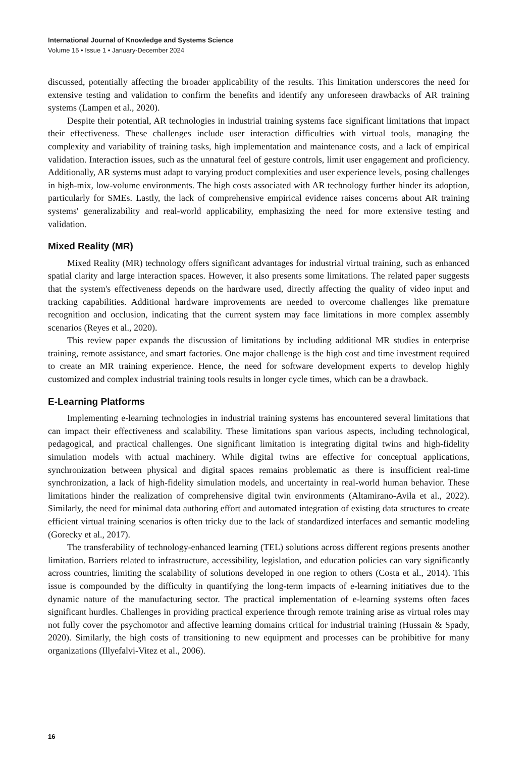International Journal of Knowledge and Systems Science
Volume 15 • Issue 1 • January-December 2024
discussed, potentially affecting the broader applicability of the results. This limitation underscores the need for extensive testing and validation to confirm the benefits and identify any unforeseen drawbacks of AR training systems (Lampen et al., 2020).
Despite their potential, AR technologies in industrial training systems face significant limitations that impact their effectiveness. These challenges include user interaction difficulties with virtual tools, managing the complexity and variability of training tasks, high implementation and maintenance costs, and a lack of empirical validation. Interaction issues, such as the unnatural feel of gesture controls, limit user engagement and proficiency. Additionally, AR systems must adapt to varying product complexities and user experience levels, posing challenges in high-mix, low-volume environments. The high costs associated with AR technology further hinder its adoption, particularly for SMEs. Lastly, the lack of comprehensive empirical evidence raises concerns about AR training systems' generalizability and real-world applicability, emphasizing the need for more extensive testing and validation.
Mixed Reality (MR)
Mixed Reality (MR) technology offers significant advantages for industrial virtual training, such as enhanced spatial clarity and large interaction spaces. However, it also presents some limitations. The related paper suggests that the system's effectiveness depends on the hardware used, directly affecting the quality of video input and tracking capabilities. Additional hardware improvements are needed to overcome challenges like premature recognition and occlusion, indicating that the current system may face limitations in more complex assembly scenarios (Reyes et al., 2020).
This review paper expands the discussion of limitations by including additional MR studies in enterprise training, remote assistance, and smart factories. One major challenge is the high cost and time investment required to create an MR training experience. Hence, the need for software development experts to develop highly customized and complex industrial training tools results in longer cycle times, which can be a drawback.
E-Learning Platforms
Implementing e-learning technologies in industrial training systems has encountered several limitations that can impact their effectiveness and scalability. These limitations span various aspects, including technological, pedagogical, and practical challenges. One significant limitation is integrating digital twins and high-fidelity simulation models with actual machinery. While digital twins are effective for conceptual applications, synchronization between physical and digital spaces remains problematic as there is insufficient real-time synchronization, a lack of high-fidelity simulation models, and uncertainty in real-world human behavior. These limitations hinder the realization of comprehensive digital twin environments (Altamirano-Avila et al., 2022). Similarly, the need for minimal data authoring effort and automated integration of existing data structures to create efficient virtual training scenarios is often tricky due to the lack of standardized interfaces and semantic modeling (Gorecky et al., 2017).
The transferability of technology-enhanced learning (TEL) solutions across different regions presents another limitation. Barriers related to infrastructure, accessibility, legislation, and education policies can vary significantly across countries, limiting the scalability of solutions developed in one region to others (Costa et al., 2014). This issue is compounded by the difficulty in quantifying the long-term impacts of e-learning initiatives due to the dynamic nature of the manufacturing sector. The practical implementation of e-learning systems often faces significant hurdles. Challenges in providing practical experience through remote training arise as virtual roles may not fully cover the psychomotor and affective learning domains critical for industrial training (Hussain & Spady, 2020). Similarly, the high costs of transitioning to new equipment and processes can be prohibitive for many organizations (Illyefalvi-Vitez et al., 2006).
16